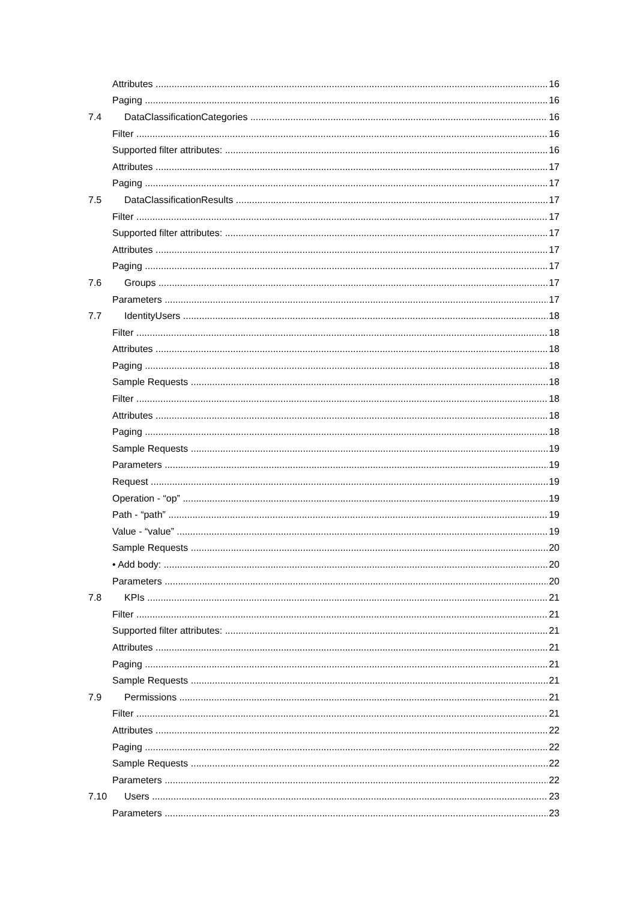Attributes 16
Paging 16
7.4 DataClassificationCategories 16
Filter 16
Supported filter attributes: 16
Attributes 17
Paging 17
7.5 DataClassificationResults 17
Filter 17
Supported filter attributes: 17
Attributes 17
Paging 17
7.6 Groups 17
Parameters 17
7.7 IdentityUsers 18
Filter 18
Attributes 18
Paging 18
Sample Requests 18
Filter 18
Attributes 18
Paging 18
Sample Requests 19
Parameters 19
Request 19
Operation - “op” 19
Path - “path” 19
Value - “value” 19
Sample Requests 20
• Add body: 20
Parameters 20
7.8 KPIs 21
Filter 21
Supported filter attributes: 21
Attributes 21
Paging 21
Sample Requests 21
7.9 Permissions 21
Filter 21
Attributes 22
Paging 22
Sample Requests 22
Parameters 22
7.10 Users 23
Parameters 23